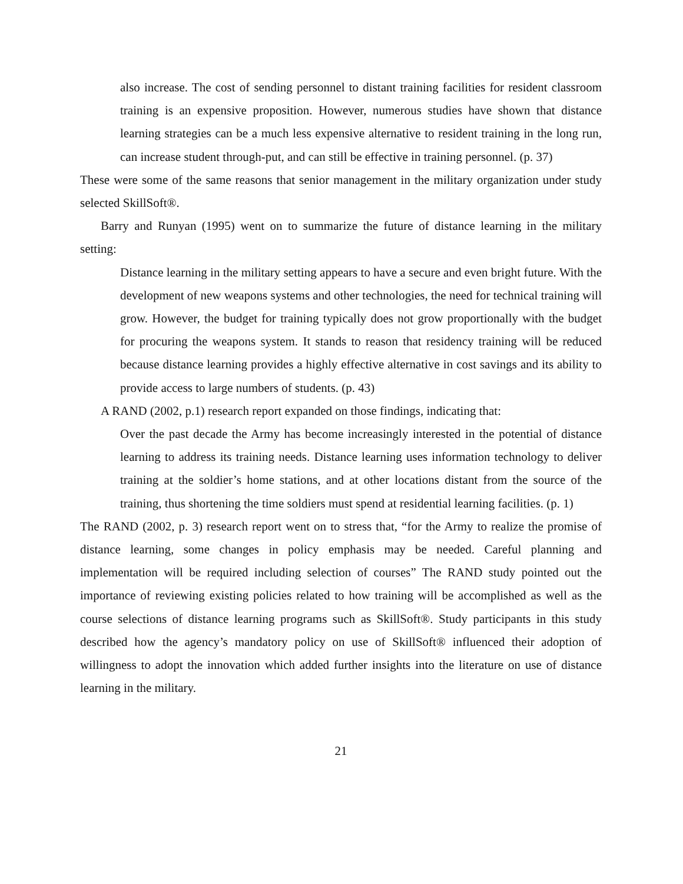also increase. The cost of sending personnel to distant training facilities for resident classroom training is an expensive proposition. However, numerous studies have shown that distance learning strategies can be a much less expensive alternative to resident training in the long run, can increase student through-put, and can still be effective in training personnel. (p. 37)
These were some of the same reasons that senior management in the military organization under study selected SkillSoft®.
Barry and Runyan (1995) went on to summarize the future of distance learning in the military setting:
Distance learning in the military setting appears to have a secure and even bright future. With the development of new weapons systems and other technologies, the need for technical training will grow. However, the budget for training typically does not grow proportionally with the budget for procuring the weapons system. It stands to reason that residency training will be reduced because distance learning provides a highly effective alternative in cost savings and its ability to provide access to large numbers of students. (p. 43)
A RAND (2002, p.1) research report expanded on those findings, indicating that:
Over the past decade the Army has become increasingly interested in the potential of distance learning to address its training needs. Distance learning uses information technology to deliver training at the soldier’s home stations, and at other locations distant from the source of the training, thus shortening the time soldiers must spend at residential learning facilities. (p. 1)
The RAND (2002, p. 3) research report went on to stress that, “for the Army to realize the promise of distance learning, some changes in policy emphasis may be needed. Careful planning and implementation will be required including selection of courses” The RAND study pointed out the importance of reviewing existing policies related to how training will be accomplished as well as the course selections of distance learning programs such as SkillSoft®. Study participants in this study described how the agency’s mandatory policy on use of SkillSoft® influenced their adoption of willingness to adopt the innovation which added further insights into the literature on use of distance learning in the military.
21